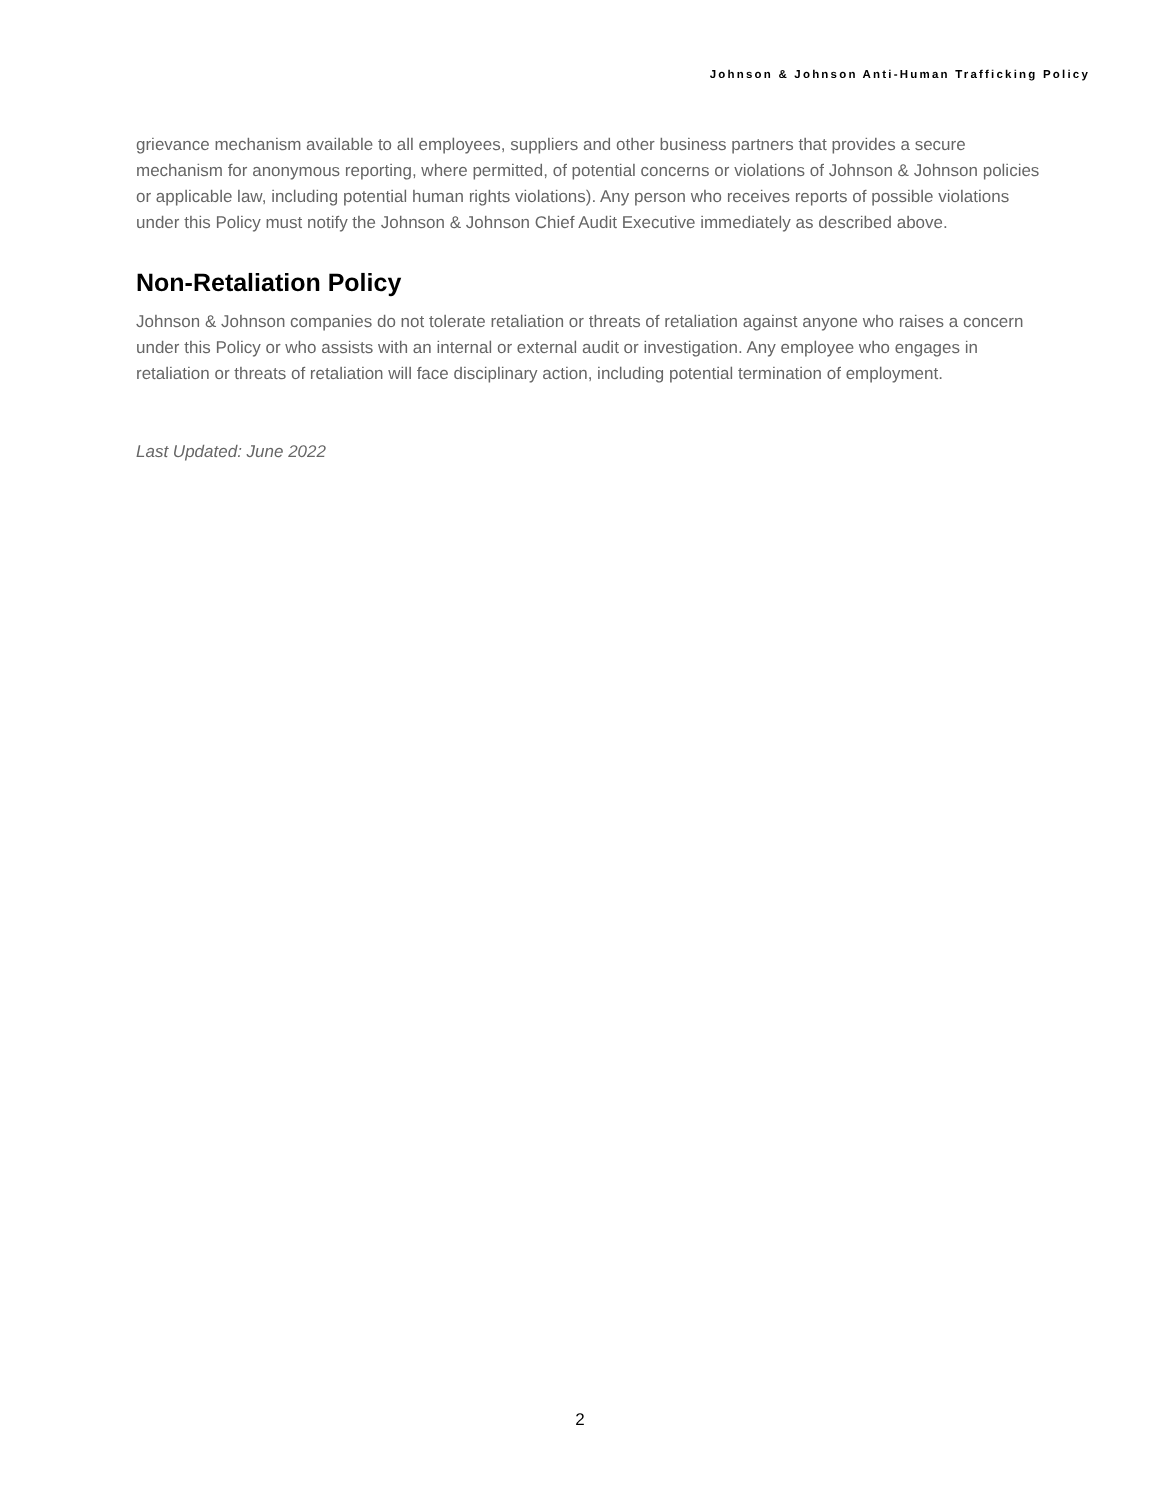Johnson & Johnson Anti-Human Trafficking Policy
grievance mechanism available to all employees, suppliers and other business partners that provides a secure mechanism for anonymous reporting, where permitted, of potential concerns or violations of Johnson & Johnson policies or applicable law, including potential human rights violations). Any person who receives reports of possible violations under this Policy must notify the Johnson & Johnson Chief Audit Executive immediately as described above.
Non-Retaliation Policy
Johnson & Johnson companies do not tolerate retaliation or threats of retaliation against anyone who raises a concern under this Policy or who assists with an internal or external audit or investigation. Any employee who engages in retaliation or threats of retaliation will face disciplinary action, including potential termination of employment.
Last Updated: June 2022
2